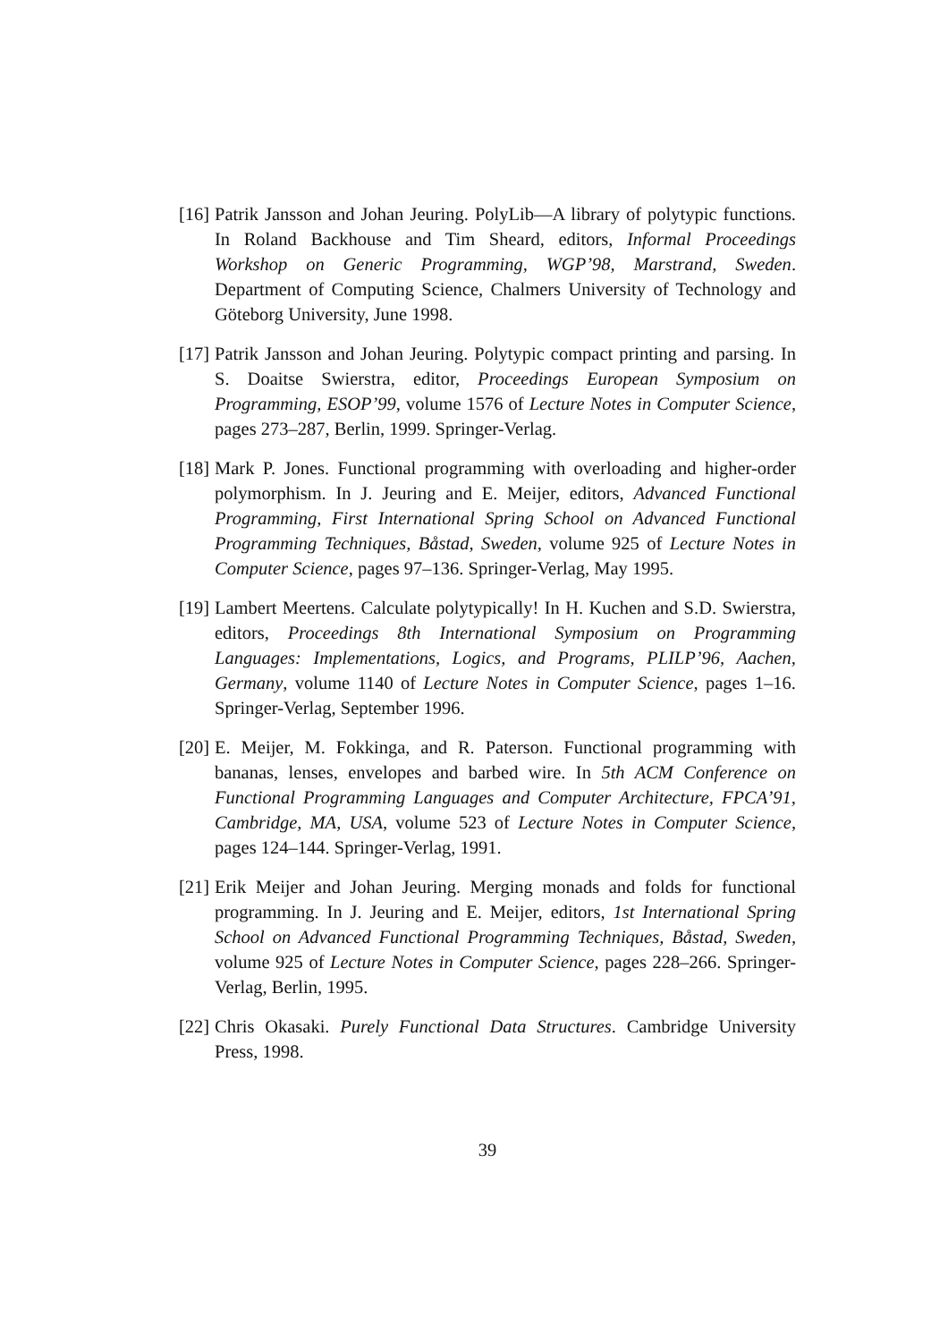[16] Patrik Jansson and Johan Jeuring. PolyLib—A library of polytypic functions. In Roland Backhouse and Tim Sheard, editors, Informal Proceedings Workshop on Generic Programming, WGP’98, Marstrand, Sweden. Department of Computing Science, Chalmers University of Technology and Göteborg University, June 1998.
[17] Patrik Jansson and Johan Jeuring. Polytypic compact printing and parsing. In S. Doaitse Swierstra, editor, Proceedings European Symposium on Programming, ESOP’99, volume 1576 of Lecture Notes in Computer Science, pages 273–287, Berlin, 1999. Springer-Verlag.
[18] Mark P. Jones. Functional programming with overloading and higher-order polymorphism. In J. Jeuring and E. Meijer, editors, Advanced Functional Programming, First International Spring School on Advanced Functional Programming Techniques, Båstad, Sweden, volume 925 of Lecture Notes in Computer Science, pages 97–136. Springer-Verlag, May 1995.
[19] Lambert Meertens. Calculate polytypically! In H. Kuchen and S.D. Swierstra, editors, Proceedings 8th International Symposium on Programming Languages: Implementations, Logics, and Programs, PLILP’96, Aachen, Germany, volume 1140 of Lecture Notes in Computer Science, pages 1–16. Springer-Verlag, September 1996.
[20] E. Meijer, M. Fokkinga, and R. Paterson. Functional programming with bananas, lenses, envelopes and barbed wire. In 5th ACM Conference on Functional Programming Languages and Computer Architecture, FPCA’91, Cambridge, MA, USA, volume 523 of Lecture Notes in Computer Science, pages 124–144. Springer-Verlag, 1991.
[21] Erik Meijer and Johan Jeuring. Merging monads and folds for functional programming. In J. Jeuring and E. Meijer, editors, 1st International Spring School on Advanced Functional Programming Techniques, Båstad, Sweden, volume 925 of Lecture Notes in Computer Science, pages 228–266. Springer-Verlag, Berlin, 1995.
[22] Chris Okasaki. Purely Functional Data Structures. Cambridge University Press, 1998.
39